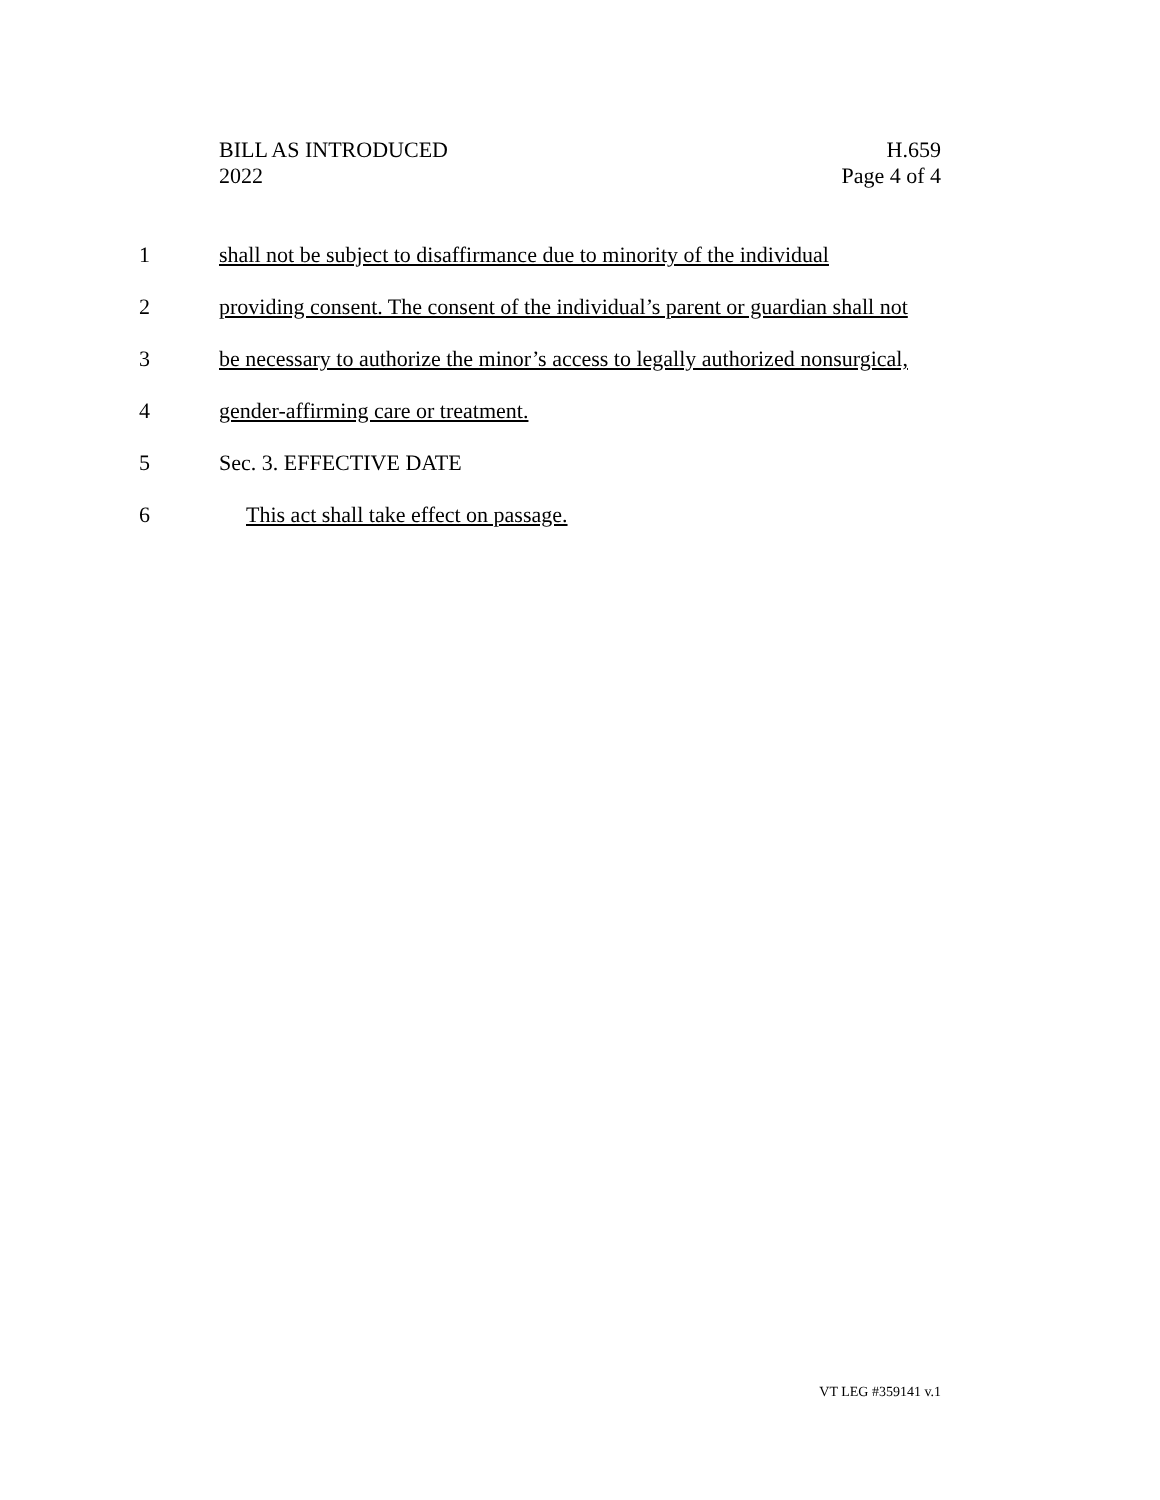BILL AS INTRODUCED
2022
H.659
Page 4 of 4
1 shall not be subject to disaffirmance due to minority of the individual
2 providing consent. The consent of the individual’s parent or guardian shall not
3 be necessary to authorize the minor’s access to legally authorized nonsurgical,
4 gender-affirming care or treatment.
5 Sec. 3. EFFECTIVE DATE
6 This act shall take effect on passage.
VT LEG #359141 v.1